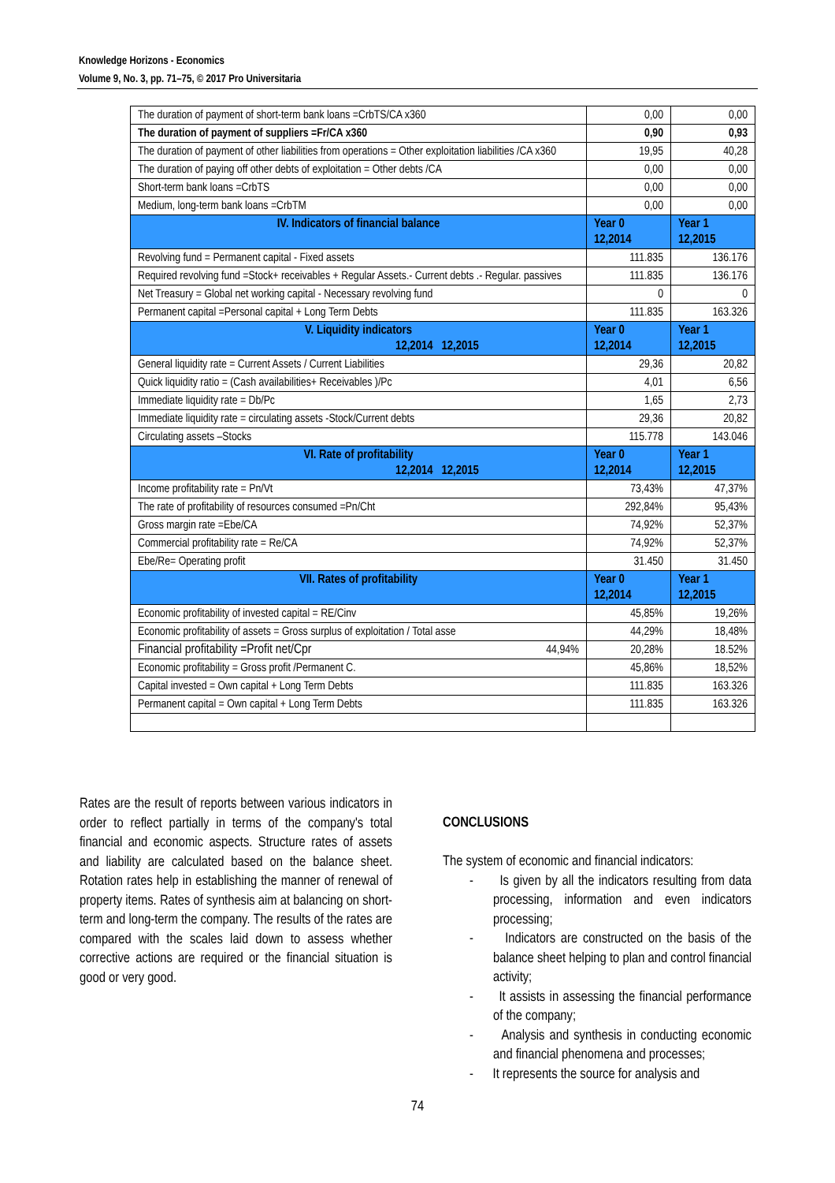Knowledge Horizons - Economics
Volume 9, No. 3, pp. 71–75, © 2017 Pro Universitaria
| The duration of payment of short-term bank loans =CrbTS/CA x360 | 0,00 | 0,00 |
| The duration of payment of suppliers =Fr/CA x360 | 0,90 | 0,93 |
| The duration of payment of other liabilities from operations = Other exploitation liabilities /CA x360 | 19,95 | 40,28 |
| The duration of paying off other debts of exploitation = Other debts /CA | 0,00 | 0,00 |
| Short-term bank loans =CrbTS | 0,00 | 0,00 |
| Medium, long-term bank loans =CrbTM | 0,00 | 0,00 |
| IV. Indicators of financial balance | Year 0 12,2014 | Year 1 12,2015 |
| Revolving fund = Permanent capital - Fixed assets | 111.835 | 136.176 |
| Required revolving fund =Stock+ receivables + Regular Assets.- Current debts .- Regular. passives | 111.835 | 136.176 |
| Net Treasury = Global net working capital - Necessary revolving fund | 0 | 0 |
| Permanent capital =Personal capital + Long Term Debts | 111.835 | 163.326 |
| V. Liquidity indicators 12,2014 12,2015 | Year 0 12,2014 | Year 1 12,2015 |
| General liquidity rate = Current Assets / Current Liabilities | 29,36 | 20,82 |
| Quick liquidity ratio = (Cash availabilities+ Receivables )/Pc | 4,01 | 6,56 |
| Immediate liquidity rate = Db/Pc | 1,65 | 2,73 |
| Immediate liquidity rate = circulating assets -Stock/Current debts | 29,36 | 20,82 |
| Circulating assets –Stocks | 115.778 | 143.046 |
| VI. Rate of profitability 12,2014 12,2015 | Year 0 12,2014 | Year 1 12,2015 |
| Income profitability rate = Pn/Vt | 73,43% | 47,37% |
| The rate of profitability of resources consumed =Pn/Cht | 292,84% | 95,43% |
| Gross margin rate =Ebe/CA | 74,92% | 52,37% |
| Commercial profitability rate = Re/CA | 74,92% | 52,37% |
| Ebe/Re= Operating profit | 31.450 | 31.450 |
| VII. Rates of profitability | Year 0 12,2014 | Year 1 12,2015 |
| Economic profitability of invested capital = RE/Cinv | 45,85% | 19,26% |
| Economic profitability of assets = Gross surplus of exploitation / Total asse | 44,29% | 18,48% |
| Financial profitability =Profit net/Cpr 44,94% | 20,28% | 18.52% |
| Economic profitability = Gross profit /Permanent C. | 45,86% | 18,52% |
| Capital invested = Own capital + Long Term Debts | 111.835 | 163.326 |
| Permanent capital = Own capital + Long Term Debts | 111.835 | 163.326 |
Rates are the result of reports between various indicators in order to reflect partially in terms of the company's total financial and economic aspects. Structure rates of assets and liability are calculated based on the balance sheet. Rotation rates help in establishing the manner of renewal of property items. Rates of synthesis aim at balancing on short-term and long-term the company. The results of the rates are compared with the scales laid down to assess whether corrective actions are required or the financial situation is good or very good.
CONCLUSIONS
The system of economic and financial indicators:
- Is given by all the indicators resulting from data processing, information and even indicators processing;
- Indicators are constructed on the basis of the balance sheet helping to plan and control financial activity;
- It assists in assessing the financial performance of the company;
- Analysis and synthesis in conducting economic and financial phenomena and processes;
- It represents the source for analysis and
74